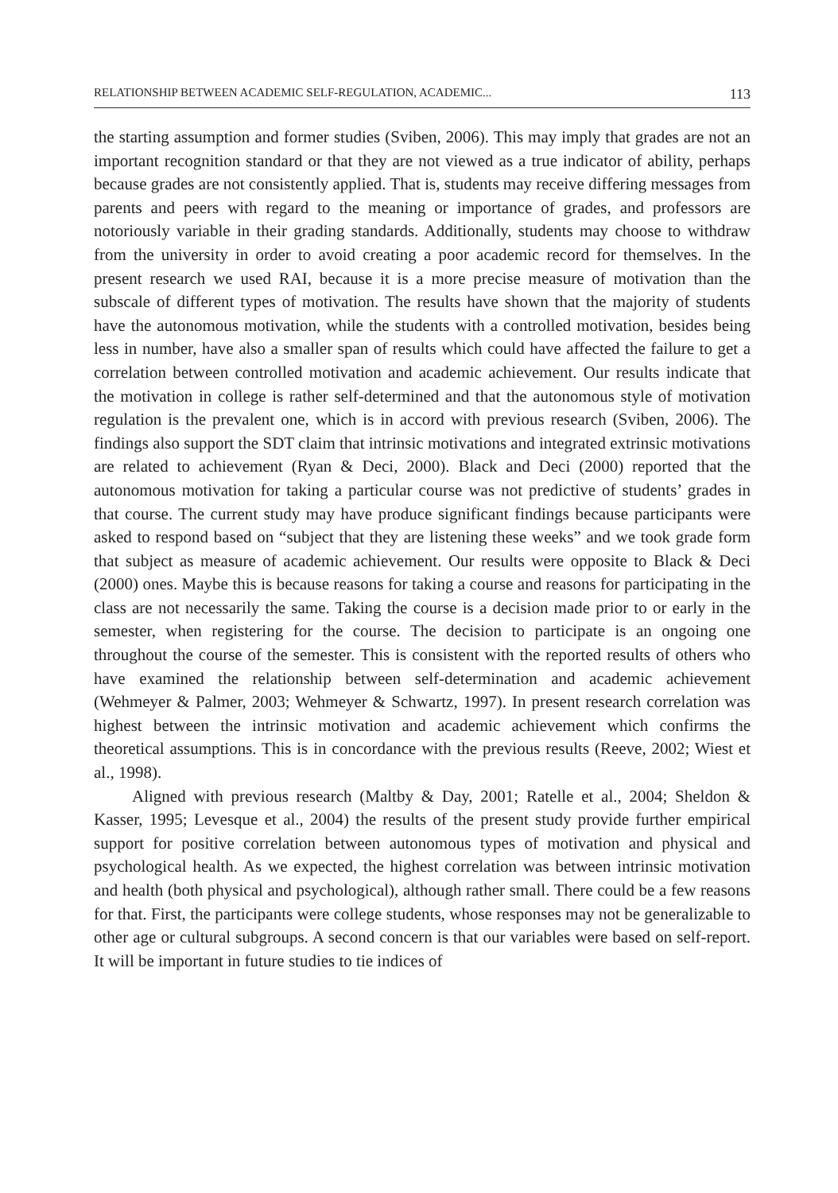RELATIONSHIP BETWEEN ACADEMIC SELF-REGULATION, ACADEMIC... 113
the starting assumption and former studies (Sviben, 2006). This may imply that grades are not an important recognition standard or that they are not viewed as a true indicator of ability, perhaps because grades are not consistently applied. That is, students may receive differing messages from parents and peers with regard to the meaning or importance of grades, and professors are notoriously variable in their grading standards. Additionally, students may choose to withdraw from the university in order to avoid creating a poor academic record for themselves. In the present research we used RAI, because it is a more precise measure of motivation than the subscale of different types of motivation. The results have shown that the majority of students have the autonomous motivation, while the students with a controlled motivation, besides being less in number, have also a smaller span of results which could have affected the failure to get a correlation between controlled motivation and academic achievement. Our results indicate that the motivation in college is rather self-determined and that the autonomous style of motivation regulation is the prevalent one, which is in accord with previous research (Sviben, 2006). The findings also support the SDT claim that intrinsic motivations and integrated extrinsic motivations are related to achievement (Ryan & Deci, 2000). Black and Deci (2000) reported that the autonomous motivation for taking a particular course was not predictive of students’ grades in that course. The current study may have produce significant findings because participants were asked to respond based on “subject that they are listening these weeks” and we took grade form that subject as measure of academic achievement. Our results were opposite to Black & Deci (2000) ones. Maybe this is because reasons for taking a course and reasons for participating in the class are not necessarily the same. Taking the course is a decision made prior to or early in the semester, when registering for the course. The decision to participate is an ongoing one throughout the course of the semester. This is consistent with the reported results of others who have examined the relationship between self-determination and academic achievement (Wehmeyer & Palmer, 2003; Wehmeyer & Schwartz, 1997). In present research correlation was highest between the intrinsic motivation and academic achievement which confirms the theoretical assumptions. This is in concordance with the previous results (Reeve, 2002; Wiest et al., 1998).
Aligned with previous research (Maltby & Day, 2001; Ratelle et al., 2004; Sheldon & Kasser, 1995; Levesque et al., 2004) the results of the present study provide further empirical support for positive correlation between autonomous types of motivation and physical and psychological health. As we expected, the highest correlation was between intrinsic motivation and health (both physical and psychological), although rather small. There could be a few reasons for that. First, the participants were college students, whose responses may not be generalizable to other age or cultural subgroups. A second concern is that our variables were based on self-report. It will be important in future studies to tie indices of